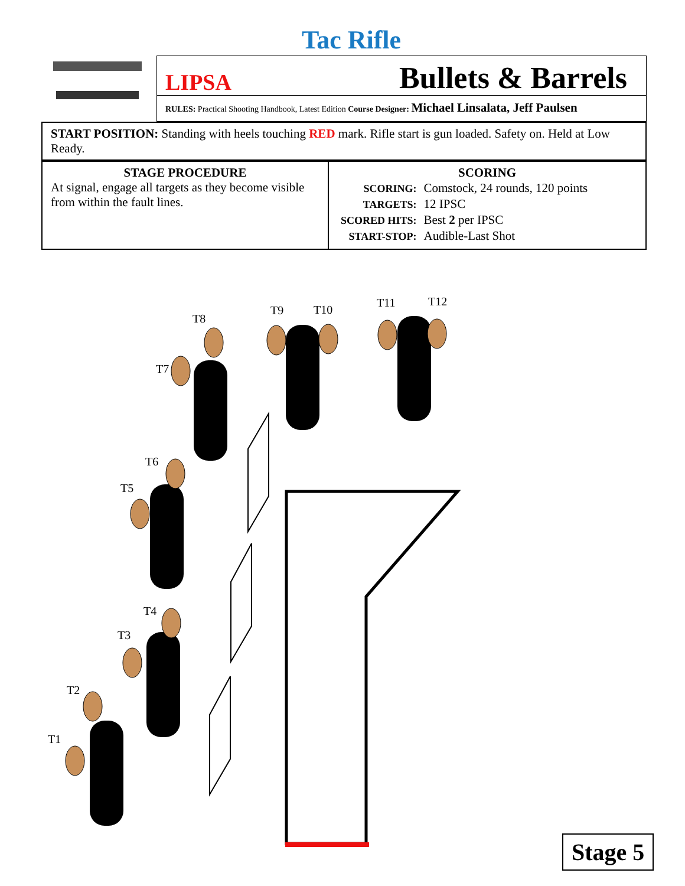Tac Rifle
LIPSA Bullets & Barrels
RULES: Practical Shooting Handbook, Latest Edition Course Designer: Michael Linsalata, Jeff Paulsen
START POSITION: Standing with heels touching RED mark. Rifle start is gun loaded. Safety on. Held at Low Ready.
| STAGE PROCEDURE At signal, engage all targets as they become visible from within the fault lines. | SCORING / SCORING: / Comstock, 24 rounds, 120 points / / TARGETS: / 12 IPSC / / SCORED HITS: / Best 2 per IPSC / / START-STOP: / Audible-Last Shot / |
T8
T9
T10
T11
T12
T7
T6
T5
T4
T3
T2
T1
Stage 5